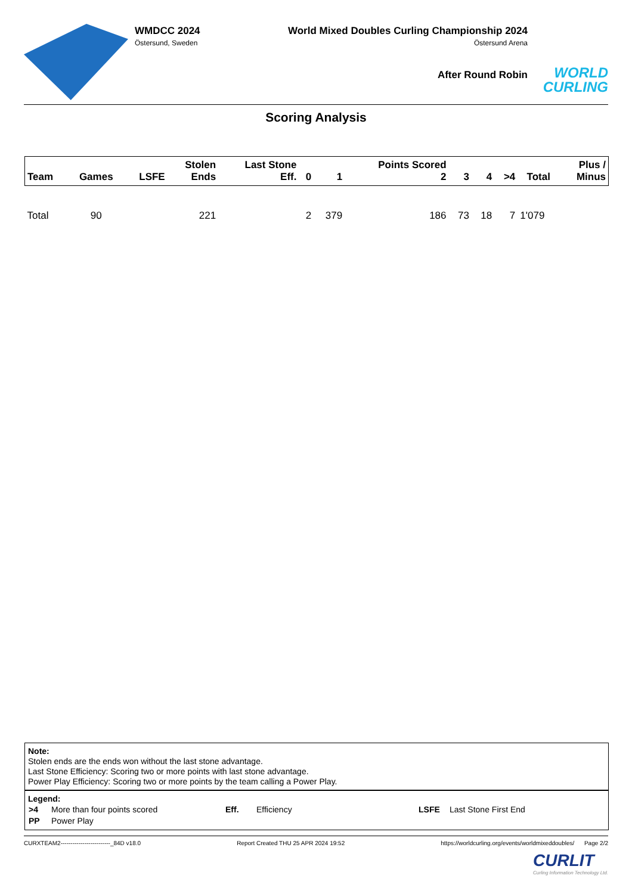WMDCC 2024
Östersund, Sweden
World Mixed Doubles Curling Championship 2024
Östersund Arena
After Round Robin
WORLD
CURLING
Scoring Analysis
| Team | Games | LSFE | Stolen Ends | Last Stone Eff. | 0 | 1 | Points Scored 2 | 3 | 4 | >4 | Total | Plus / Minus |
| --- | --- | --- | --- | --- | --- | --- | --- | --- | --- | --- | --- | --- |
| Total | 90 | | 221 | | 2 | 379 | 186 | 73 | 18 | 7 | 1'079 | |
Note:
Stolen ends are the ends won without the last stone advantage.
Last Stone Efficiency: Scoring two or more points with last stone advantage.
Power Play Efficiency: Scoring two or more points by the team calling a Power Play.
Legend:
| >4 | More than four points scored | Eff. | Efficiency | LSFE | Last Stone First End |
| PP | Power Play | | | | |
CURXTEAM2-------------------------_84D v18.0 Report Created THU 25 APR 2024 19:52 https://worldcurling.org/events/worldmixeddoubles/ Page 2/2
CURLIT
Curling Information Technology Ltd.